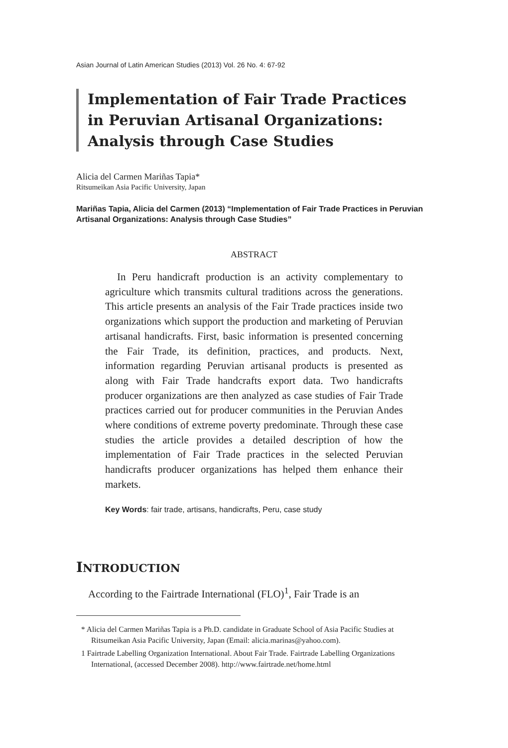Asian Journal of Latin American Studies (2013) Vol. 26 No. 4: 67-92
Implementation of Fair Trade Practices
in Peruvian Artisanal Organizations:
Analysis through Case Studies
Alicia del Carmen Mariñas Tapia*
Ritsumeikan Asia Pacific University, Japan
Mariñas Tapia, Alicia del Carmen (2013) “Implementation of Fair Trade Practices in Peruvian Artisanal Organizations: Analysis through Case Studies”
ABSTRACT
In Peru handicraft production is an activity complementary to agriculture which transmits cultural traditions across the generations. This article presents an analysis of the Fair Trade practices inside two organizations which support the production and marketing of Peruvian artisanal handicrafts. First, basic information is presented concerning the Fair Trade, its definition, practices, and products. Next, information regarding Peruvian artisanal products is presented as along with Fair Trade handcrafts export data. Two handicrafts producer organizations are then analyzed as case studies of Fair Trade practices carried out for producer communities in the Peruvian Andes where conditions of extreme poverty predominate. Through these case studies the article provides a detailed description of how the implementation of Fair Trade practices in the selected Peruvian handicrafts producer organizations has helped them enhance their markets.
Key Words: fair trade, artisans, handicrafts, Peru, case study
INTRODUCTION
According to the Fairtrade International (FLO)<sup>1</sup>, Fair Trade is an
* Alicia del Carmen Mariñas Tapia is a Ph.D. candidate in Graduate School of Asia Pacific Studies at Ritsumeikan Asia Pacific University, Japan (Email: alicia.marinas@yahoo.com).
1 Fairtrade Labelling Organization International. About Fair Trade. Fairtrade Labelling Organizations International, (accessed December 2008). http://www.fairtrade.net/home.html